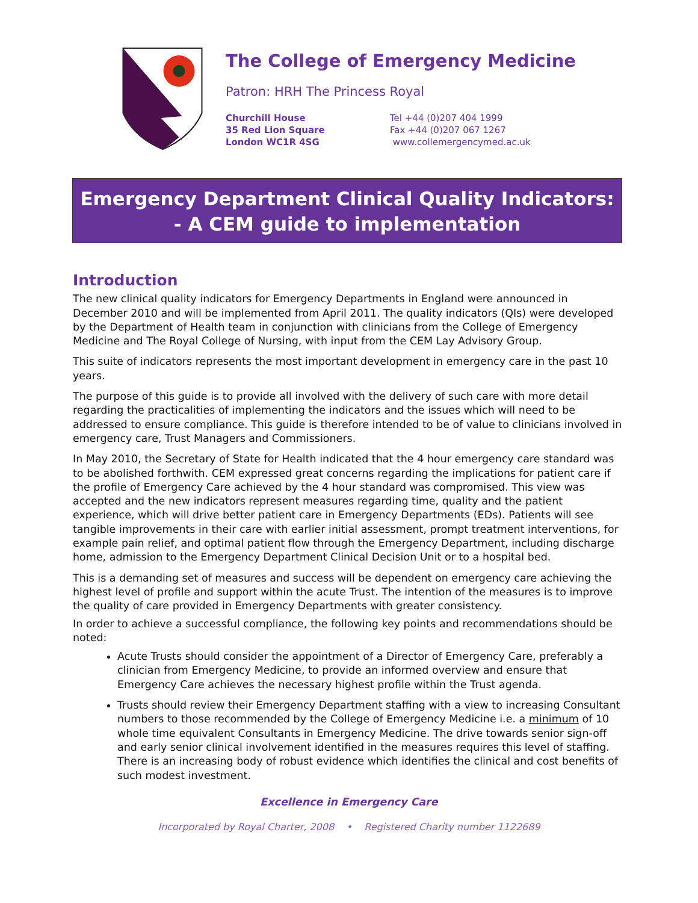The College of Emergency Medicine
Patron: HRH The Princess Royal
Churchill House
35 Red Lion Square
London WC1R 4SG
Tel +44 (0)207 404 1999
Fax +44 (0)207 067 1267
www.collemergencymed.ac.uk
Emergency Department Clinical Quality Indicators:
- A CEM guide to implementation
Introduction
The new clinical quality indicators for Emergency Departments in England were announced in December 2010 and will be implemented from April 2011. The quality indicators (QIs) were developed by the Department of Health team in conjunction with clinicians from the College of Emergency Medicine and The Royal College of Nursing, with input from the CEM Lay Advisory Group.
This suite of indicators represents the most important development in emergency care in the past 10 years.
The purpose of this guide is to provide all involved with the delivery of such care with more detail regarding the practicalities of implementing the indicators and the issues which will need to be addressed to ensure compliance. This guide is therefore intended to be of value to clinicians involved in emergency care, Trust Managers and Commissioners.
In May 2010, the Secretary of State for Health indicated that the 4 hour emergency care standard was to be abolished forthwith. CEM expressed great concerns regarding the implications for patient care if the profile of Emergency Care achieved by the 4 hour standard was compromised. This view was accepted and the new indicators represent measures regarding time, quality and the patient experience, which will drive better patient care in Emergency Departments (EDs). Patients will see tangible improvements in their care with earlier initial assessment, prompt treatment interventions, for example pain relief, and optimal patient flow through the Emergency Department, including discharge home, admission to the Emergency Department Clinical Decision Unit or to a hospital bed.
This is a demanding set of measures and success will be dependent on emergency care achieving the highest level of profile and support within the acute Trust. The intention of the measures is to improve the quality of care provided in Emergency Departments with greater consistency.
In order to achieve a successful compliance, the following key points and recommendations should be noted:
Acute Trusts should consider the appointment of a Director of Emergency Care, preferably a clinician from Emergency Medicine, to provide an informed overview and ensure that Emergency Care achieves the necessary highest profile within the Trust agenda.
Trusts should review their Emergency Department staffing with a view to increasing Consultant numbers to those recommended by the College of Emergency Medicine i.e. a minimum of 10 whole time equivalent Consultants in Emergency Medicine. The drive towards senior sign-off and early senior clinical involvement identified in the measures requires this level of staffing. There is an increasing body of robust evidence which identifies the clinical and cost benefits of such modest investment.
Excellence in Emergency Care
Incorporated by Royal Charter, 2008 • Registered Charity number 1122689